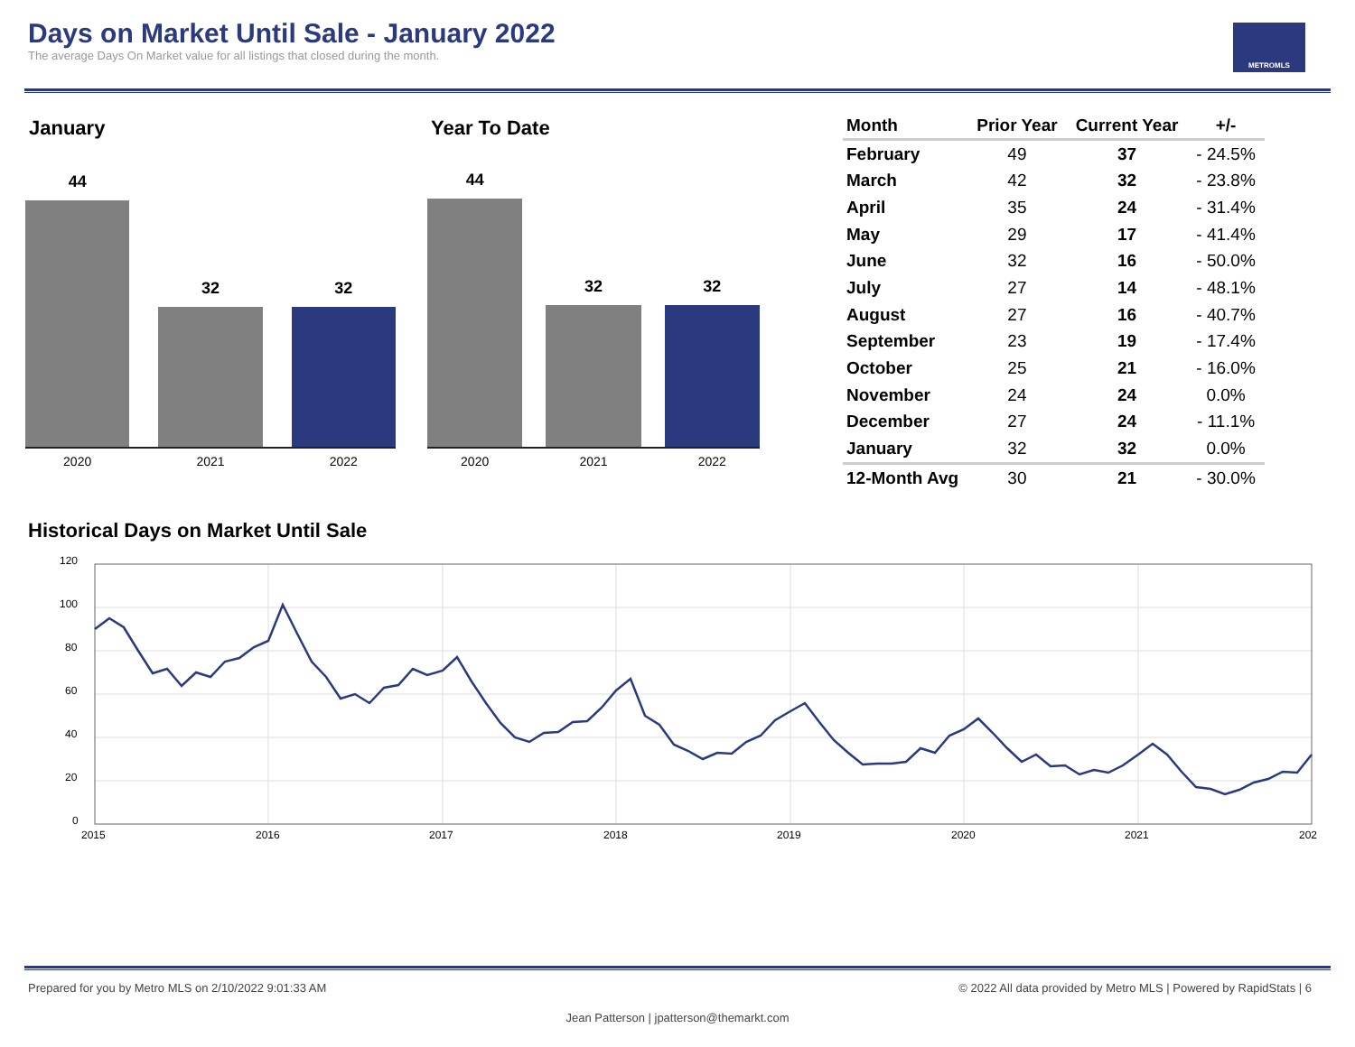Days on Market Until Sale - January 2022
The average Days On Market value for all listings that closed during the month.
METROMLS
January
44
32
32
2020 2021 2022
Year To Date
44
32
32
2020 2021 2022
| Month | Prior Year | Current Year | +/- |
| --- | --- | --- | --- |
| February | 49 | 37 | - 24.5% |
| March | 42 | 32 | - 23.8% |
| April | 35 | 24 | - 31.4% |
| May | 29 | 17 | - 41.4% |
| June | 32 | 16 | - 50.0% |
| July | 27 | 14 | - 48.1% |
| August | 27 | 16 | - 40.7% |
| September | 23 | 19 | - 17.4% |
| October | 25 | 21 | - 16.0% |
| November | 24 | 24 | 0.0% |
| December | 27 | 24 | - 11.1% |
| January | 32 | 32 | 0.0% |
| 12-Month Avg | 30 | 21 | - 30.0% |
Historical Days on Market Until Sale
120
100
80
60
40
20
0
2015
2016
2017
2018
2019
2020
2021
202
Prepared for you by Metro MLS on 2/10/2022 9:01:33 AM © 2022 All data provided by Metro MLS | Powered by RapidStats | 6
Jean Patterson | jpatterson@themarkt.com